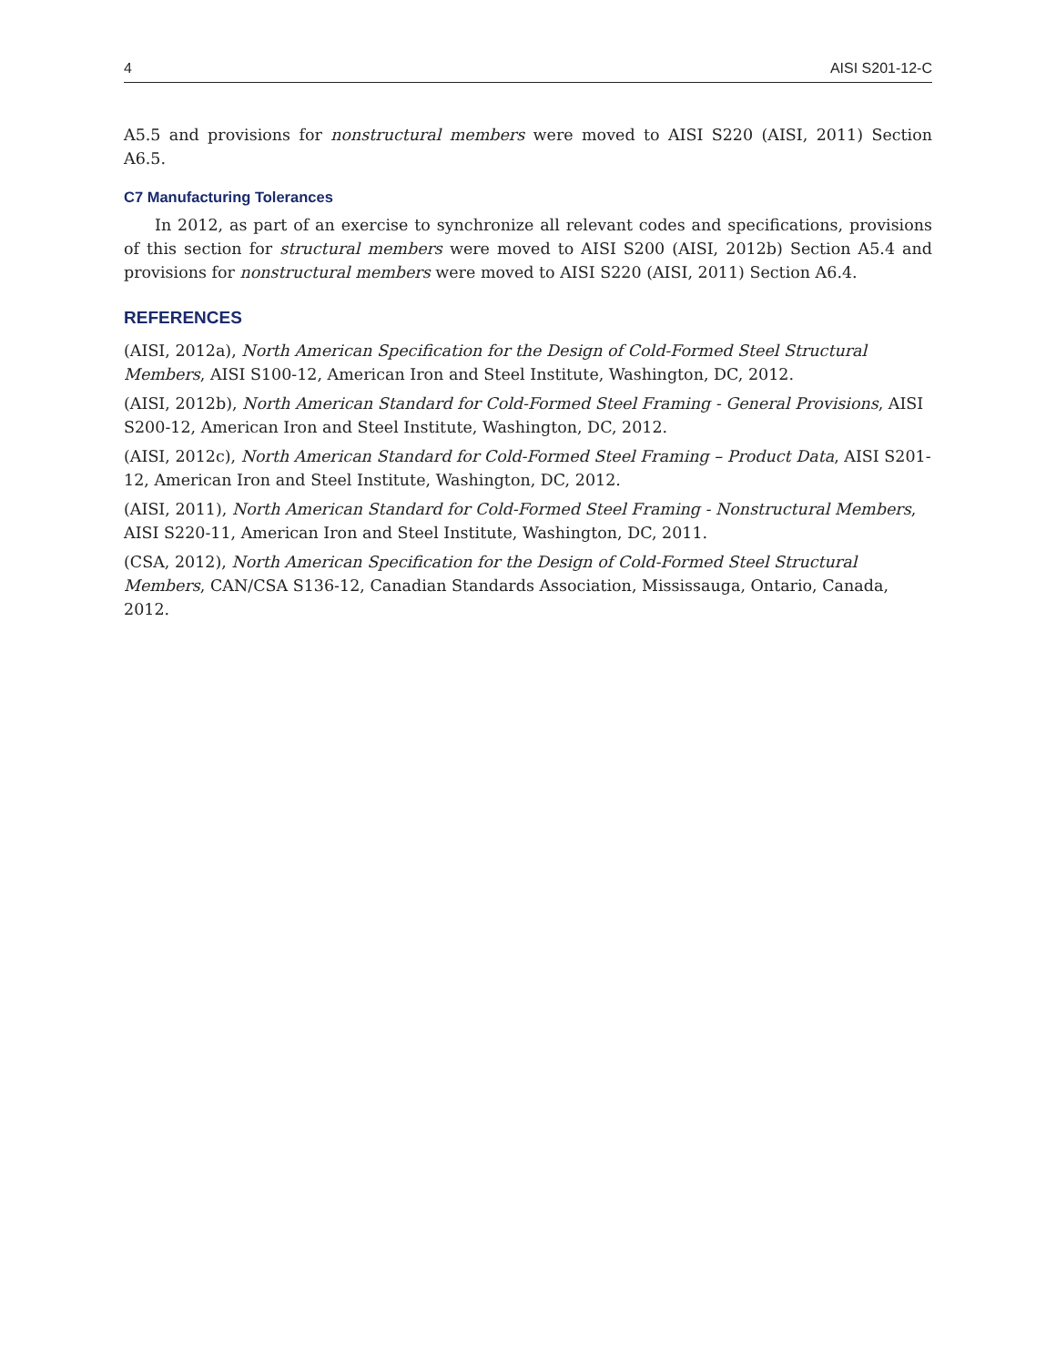4 AISI S201-12-C
A5.5 and provisions for nonstructural members were moved to AISI S220 (AISI, 2011) Section A6.5.
C7 Manufacturing Tolerances
In 2012, as part of an exercise to synchronize all relevant codes and specifications, provisions of this section for structural members were moved to AISI S200 (AISI, 2012b) Section A5.4 and provisions for nonstructural members were moved to AISI S220 (AISI, 2011) Section A6.4.
REFERENCES
(AISI, 2012a), North American Specification for the Design of Cold-Formed Steel Structural Members, AISI S100-12, American Iron and Steel Institute, Washington, DC, 2012.
(AISI, 2012b), North American Standard for Cold-Formed Steel Framing - General Provisions, AISI S200-12, American Iron and Steel Institute, Washington, DC, 2012.
(AISI, 2012c), North American Standard for Cold-Formed Steel Framing – Product Data, AISI S201-12, American Iron and Steel Institute, Washington, DC, 2012.
(AISI, 2011), North American Standard for Cold-Formed Steel Framing - Nonstructural Members, AISI S220-11, American Iron and Steel Institute, Washington, DC, 2011.
(CSA, 2012), North American Specification for the Design of Cold-Formed Steel Structural Members, CAN/CSA S136-12, Canadian Standards Association, Mississauga, Ontario, Canada, 2012.